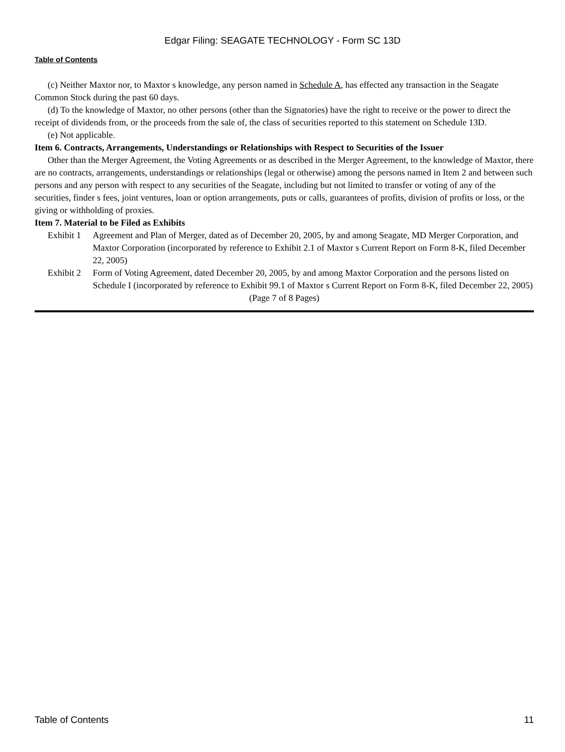Edgar Filing: SEAGATE TECHNOLOGY - Form SC 13D
Table of Contents
(c) Neither Maxtor nor, to Maxtor s knowledge, any person named in Schedule A, has effected any transaction in the Seagate Common Stock during the past 60 days.
(d) To the knowledge of Maxtor, no other persons (other than the Signatories) have the right to receive or the power to direct the receipt of dividends from, or the proceeds from the sale of, the class of securities reported to this statement on Schedule 13D.
(e) Not applicable.
Item 6. Contracts, Arrangements, Understandings or Relationships with Respect to Securities of the Issuer
Other than the Merger Agreement, the Voting Agreements or as described in the Merger Agreement, to the knowledge of Maxtor, there are no contracts, arrangements, understandings or relationships (legal or otherwise) among the persons named in Item 2 and between such persons and any person with respect to any securities of the Seagate, including but not limited to transfer or voting of any of the securities, finder s fees, joint ventures, loan or option arrangements, puts or calls, guarantees of profits, division of profits or loss, or the giving or withholding of proxies.
Item 7. Material to be Filed as Exhibits
Exhibit 1
Agreement and Plan of Merger, dated as of December 20, 2005, by and among Seagate, MD Merger Corporation, and Maxtor Corporation (incorporated by reference to Exhibit 2.1 of Maxtor s Current Report on Form 8-K, filed December 22, 2005)
Exhibit 2
Form of Voting Agreement, dated December 20, 2005, by and among Maxtor Corporation and the persons listed on Schedule I (incorporated by reference to Exhibit 99.1 of Maxtor s Current Report on Form 8-K, filed December 22, 2005)
(Page 7 of 8 Pages)
Table of Contents 11